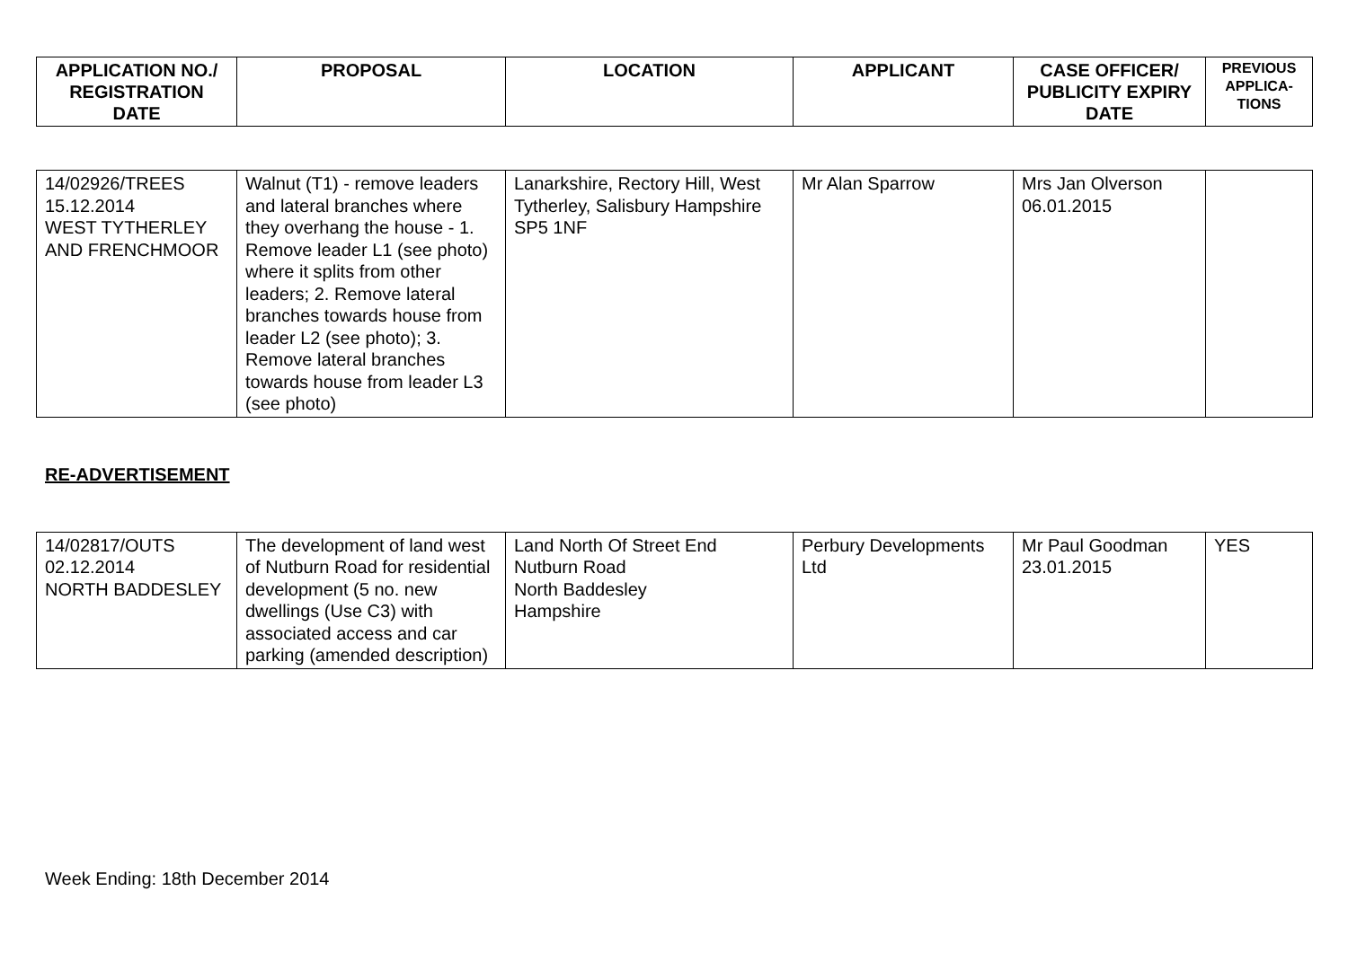| APPLICATION NO./ REGISTRATION DATE | PROPOSAL | LOCATION | APPLICANT | CASE OFFICER/ PUBLICITY EXPIRY DATE | PREVIOUS APPLICA-TIONS |
| --- | --- | --- | --- | --- | --- |
| 14/02926/TREES 15.12.2014 WEST TYTHERLEY AND FRENCHMOOR | Walnut (T1) - remove leaders and lateral branches where they overhang the house - 1. Remove leader L1 (see photo) where it splits from other leaders; 2. Remove lateral branches towards house from leader L2 (see photo); 3. Remove lateral branches towards house from leader L3 (see photo) | Lanarkshire, Rectory Hill, West Tytherley, Salisbury Hampshire SP5 1NF | Mr Alan Sparrow | Mrs Jan Olverson 06.01.2015 | |
RE-ADVERTISEMENT
| 14/02817/OUTS 02.12.2014 NORTH BADDESLEY | The development of land west of Nutburn Road for residential development (5 no. new dwellings (Use C3) with associated access and car parking (amended description) | Land North Of Street End Nutburn Road North Baddesley Hampshire | Perbury Developments Ltd | Mr Paul Goodman 23.01.2015 | YES |
Week Ending: 18th December 2014